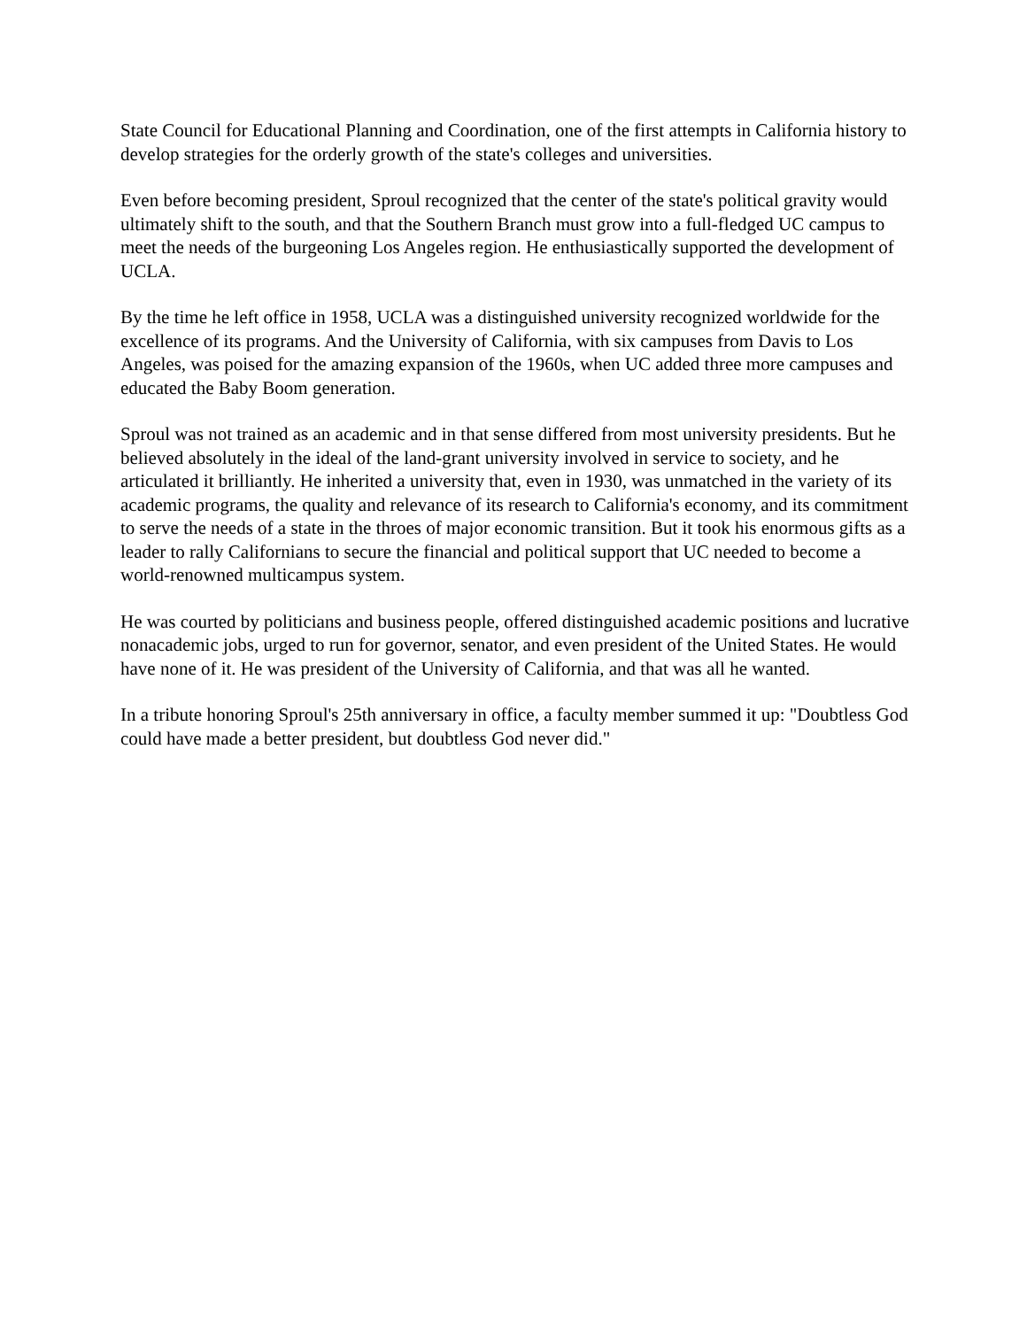State Council for Educational Planning and Coordination, one of the first attempts in California history to develop strategies for the orderly growth of the state's colleges and universities.
Even before becoming president, Sproul recognized that the center of the state's political gravity would ultimately shift to the south, and that the Southern Branch must grow into a full-fledged UC campus to meet the needs of the burgeoning Los Angeles region. He enthusiastically supported the development of UCLA.
By the time he left office in 1958, UCLA was a distinguished university recognized worldwide for the excellence of its programs. And the University of California, with six campuses from Davis to Los Angeles, was poised for the amazing expansion of the 1960s, when UC added three more campuses and educated the Baby Boom generation.
Sproul was not trained as an academic and in that sense differed from most university presidents. But he believed absolutely in the ideal of the land-grant university involved in service to society, and he articulated it brilliantly. He inherited a university that, even in 1930, was unmatched in the variety of its academic programs, the quality and relevance of its research to California's economy, and its commitment to serve the needs of a state in the throes of major economic transition. But it took his enormous gifts as a leader to rally Californians to secure the financial and political support that UC needed to become a world-renowned multicampus system.
He was courted by politicians and business people, offered distinguished academic positions and lucrative nonacademic jobs, urged to run for governor, senator, and even president of the United States. He would have none of it. He was president of the University of California, and that was all he wanted.
In a tribute honoring Sproul's 25th anniversary in office, a faculty member summed it up: "Doubtless God could have made a better president, but doubtless God never did."